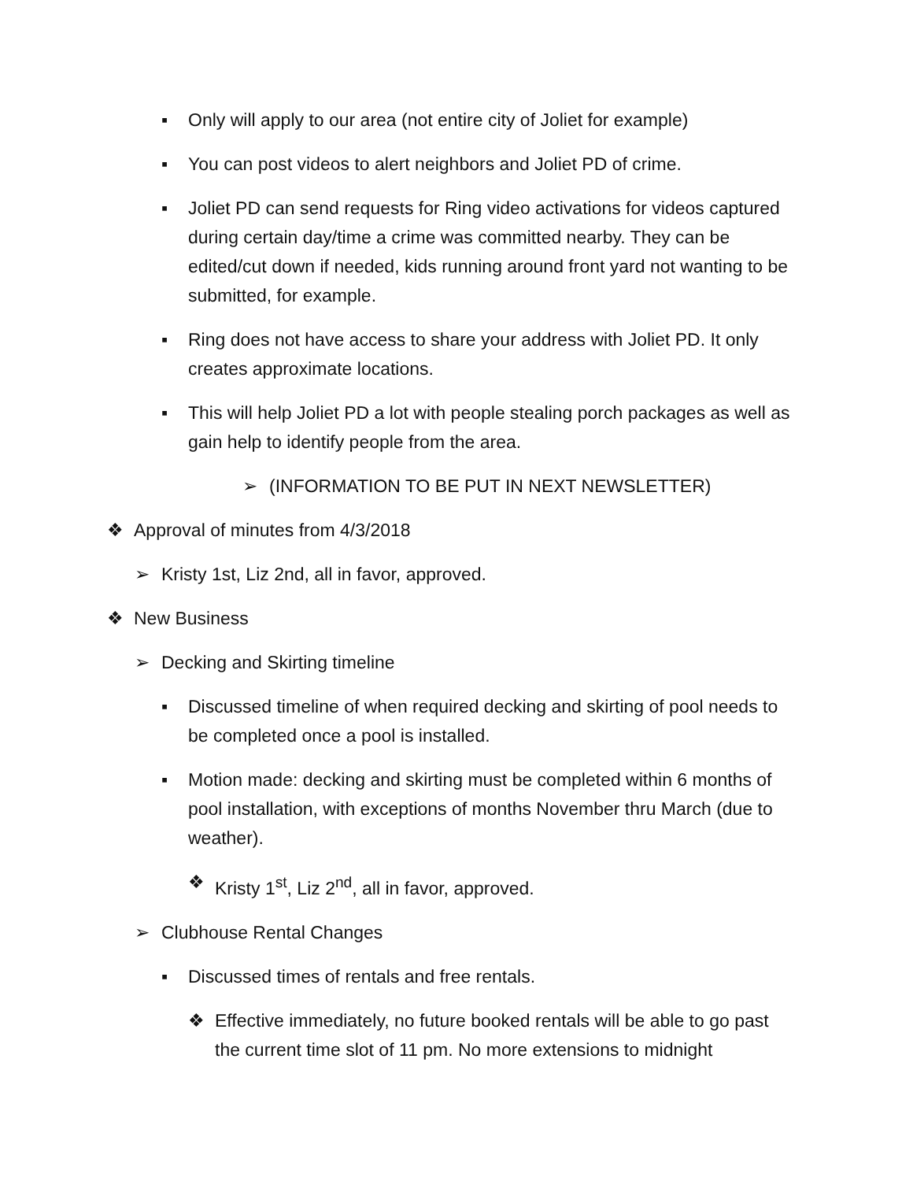▪ Only will apply to our area (not entire city of Joliet for example)
▪ You can post videos to alert neighbors and Joliet PD of crime.
▪ Joliet PD can send requests for Ring video activations for videos captured during certain day/time a crime was committed nearby. They can be edited/cut down if needed, kids running around front yard not wanting to be submitted, for example.
▪ Ring does not have access to share your address with Joliet PD. It only creates approximate locations.
▪ This will help Joliet PD a lot with people stealing porch packages as well as gain help to identify people from the area.
➢ (INFORMATION TO BE PUT IN NEXT NEWSLETTER)
❖ Approval of minutes from 4/3/2018
➢ Kristy 1st, Liz 2nd, all in favor, approved.
❖ New Business
➢ Decking and Skirting timeline
▪ Discussed timeline of when required decking and skirting of pool needs to be completed once a pool is installed.
▪ Motion made: decking and skirting must be completed within 6 months of pool installation, with exceptions of months November thru March (due to weather).
❖ Kristy 1<sup>st</sup>, Liz 2<sup>nd</sup>, all in favor, approved.
➢ Clubhouse Rental Changes
▪ Discussed times of rentals and free rentals.
❖ Effective immediately, no future booked rentals will be able to go past the current time slot of 11 pm. No more extensions to midnight